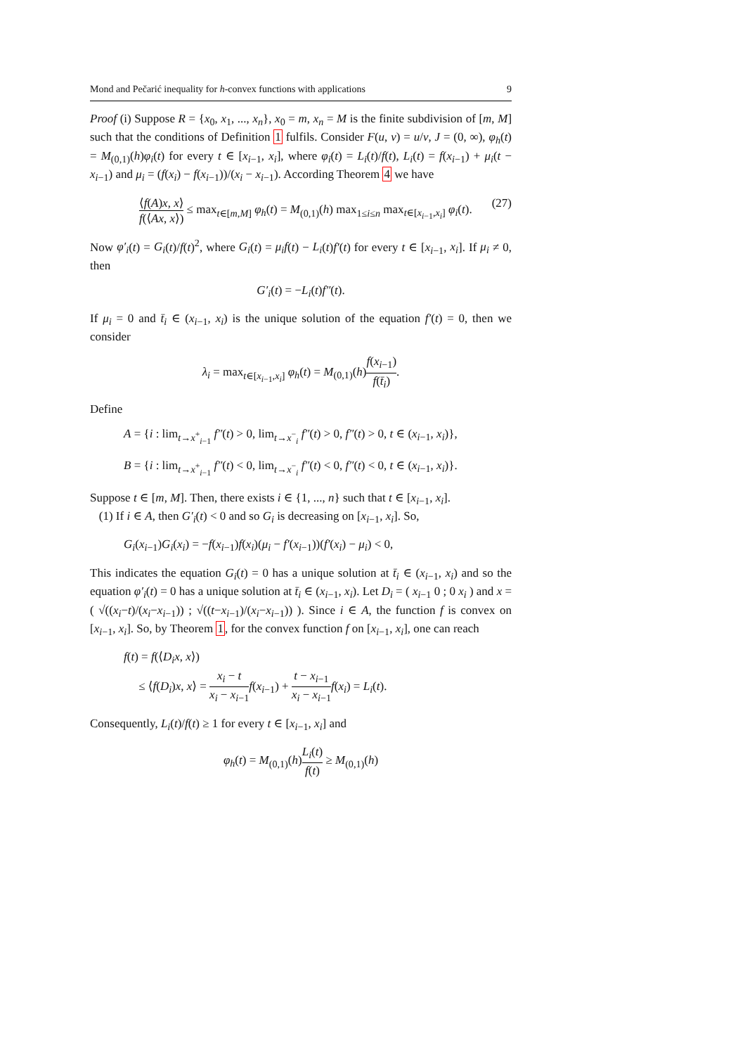Mond and Pečarić inequality for h-convex functions with applications 9
Proof (i) Suppose R = {x<sub>0</sub>, x<sub>1</sub>, ..., x<sub>n</sub>}, x<sub>0</sub> = m, x<sub>n</sub> = M is the finite subdivision of [m, M] such that the conditions of Definition 1 fulfils. Consider F(u, v) = u/v, J = (0, ∞), φ<sub>h</sub>(t) = M<sub>(0,1)</sub>(h)φ<sub>i</sub>(t) for every t ∈ [x<sub>i−1</sub>, x<sub>i</sub>], where φ<sub>i</sub>(t) = L<sub>i</sub>(t)/f(t), L<sub>i</sub>(t) = f(x<sub>i−1</sub>) + μ<sub>i</sub>(t − x<sub>i−1</sub>) and μ<sub>i</sub> = (f(x<sub>i</sub>) − f(x<sub>i−1</sub>))/(x<sub>i</sub> − x<sub>i−1</sub>). According Theorem 4 we have
⟨f(A)x, x⟩ f(⟨Ax, x⟩) ≤ max<sub>t∈[m,M]</sub> φ<sub>h</sub>(t) = M<sub>(0,1)</sub>(h) max<sub>1≤i≤n</sub> max<sub>t∈[x<sub>i−1</sub>,x<sub>i</sub>]</sub> φ<sub>i</sub>(t). (27)
Now φ′<sub>i</sub>(t) = G<sub>i</sub>(t)/f(t)<sup>2</sup>, where G<sub>i</sub>(t) = μ<sub>i</sub>f(t) − L<sub>i</sub>(t)f′(t) for every t ∈ [x<sub>i−1</sub>, x<sub>i</sub>]. If μ<sub>i</sub> ≠ 0, then
G′<sub>i</sub>(t) = −L<sub>i</sub>(t)f″(t).
If μ<sub>i</sub> = 0 and t̄<sub>i</sub> ∈ (x<sub>i−1</sub>, x<sub>i</sub>) is the unique solution of the equation f′(t) = 0, then we consider
λ<sub>i</sub> = max<sub>t∈[x<sub>i−1</sub>,x<sub>i</sub>]</sub> φ<sub>h</sub>(t) = M<sub>(0,1)</sub>(h)f(x<sub>i−1</sub>) f(t̄<sub>i</sub>).
Define
A = {i : lim<sub>t→x<sup>+</sup><sub>i−1</sub></sub> f″(t) > 0, lim<sub>t→x<sup>−</sup><sub>i</sub></sub> f″(t) > 0, f″(t) > 0, t ∈ (x<sub>i−1</sub>, x<sub>i</sub>)},
B = {i : lim<sub>t→x<sup>+</sup><sub>i−1</sub></sub> f″(t) < 0, lim<sub>t→x<sup>−</sup><sub>i</sub></sub> f″(t) < 0, f″(t) < 0, t ∈ (x<sub>i−1</sub>, x<sub>i</sub>)}.
Suppose t ∈ [m, M]. Then, there exists i ∈ {1, ..., n} such that t ∈ [x<sub>i−1</sub>, x<sub>i</sub>].
(1) If i ∈ A, then G′<sub>i</sub>(t) < 0 and so G<sub>i</sub> is decreasing on [x<sub>i−1</sub>, x<sub>i</sub>]. So,
G<sub>i</sub>(x<sub>i−1</sub>)G<sub>i</sub>(x<sub>i</sub>) = −f(x<sub>i−1</sub>)f(x<sub>i</sub>)(μ<sub>i</sub> − f′(x<sub>i−1</sub>))(f′(x<sub>i</sub>) − μ<sub>i</sub>) < 0,
This indicates the equation G<sub>i</sub>(t) = 0 has a unique solution at t̄<sub>i</sub> ∈ (x<sub>i−1</sub>, x<sub>i</sub>) and so the equation φ′<sub>i</sub>(t) = 0 has a unique solution at t̄<sub>i</sub> ∈ (x<sub>i−1</sub>, x<sub>i</sub>). Let D<sub>i</sub> = ( x<sub>i−1</sub> 0 ; 0 x<sub>i</sub> ) and x = ( √((x<sub>i</sub>−t)/(x<sub>i</sub>−x<sub>i−1</sub>)) ; √((t−x<sub>i−1</sub>)/(x<sub>i</sub>−x<sub>i−1</sub>)) ). Since i ∈ A, the function f is convex on [x<sub>i−1</sub>, x<sub>i</sub>]. So, by Theorem 1, for the convex function f on [x<sub>i−1</sub>, x<sub>i</sub>], one can reach
f(t) = f(⟨D<sub>i</sub>x, x⟩)
≤ ⟨f(D<sub>i</sub>)x, x⟩ = x<sub>i</sub> − t x<sub>i</sub> − x<sub>i−1</sub> f(x<sub>i−1</sub>) + t − x<sub>i−1</sub> x<sub>i</sub> − x<sub>i−1</sub> f(x<sub>i</sub>) = L<sub>i</sub>(t).
Consequently, L<sub>i</sub>(t)/f(t) ≥ 1 for every t ∈ [x<sub>i−1</sub>, x<sub>i</sub>] and
φ<sub>h</sub>(t) = M<sub>(0,1)</sub>(h)L<sub>i</sub>(t) f(t) ≥ M<sub>(0,1)</sub>(h)